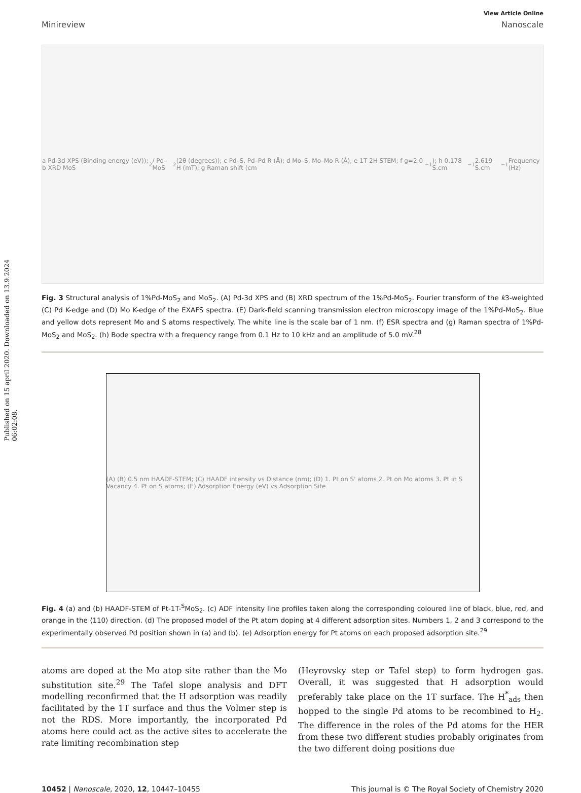Published on 15 april 2020. Downloaded on 13.9.2024 06:02:08.
View Article Online
Minireview Nanoscale
a Pd-3d XPS (Binding energy (eV)); b XRD MoS<sub>2</sub> / Pd–MoS<sub>2</sub> (2θ (degrees)); c Pd–S, Pd–Pd R (Å); d Mo–S, Mo–Mo R (Å); e 1T 2H STEM; f g=2.0 H (mT); g Raman shift (cm<sup>−1</sup>); h 0.178 S.cm<sup>−1</sup> 2.619 S.cm<sup>−1</sup> Frequency (Hz)
Fig. 3 Structural analysis of 1%Pd-MoS<sub>2</sub> and MoS<sub>2</sub>. (A) Pd-3d XPS and (B) XRD spectrum of the 1%Pd-MoS<sub>2</sub>. Fourier transform of the k3-weighted (C) Pd K-edge and (D) Mo K-edge of the EXAFS spectra. (E) Dark-field scanning transmission electron microscopy image of the 1%Pd-MoS<sub>2</sub>. Blue and yellow dots represent Mo and S atoms respectively. The white line is the scale bar of 1 nm. (f) ESR spectra and (g) Raman spectra of 1%Pd-MoS<sub>2</sub> and MoS<sub>2</sub>. (h) Bode spectra with a frequency range from 0.1 Hz to 10 kHz and an amplitude of 5.0 mV.<sup>28</sup>
(A) (B) 0.5 nm HAADF-STEM; (C) HAADF intensity vs Distance (nm); (D) 1. Pt on S' atoms 2. Pt on Mo atoms 3. Pt in S Vacancy 4. Pt on S atoms; (E) Adsorption Energy (eV) vs Adsorption Site
Fig. 4 (a) and (b) HAADF-STEM of Pt-1T-<sup>S</sup>MoS<sub>2</sub>. (c) ADF intensity line profiles taken along the corresponding coloured line of black, blue, red, and orange in the ⟨110⟩ direction. (d) The proposed model of the Pt atom doping at 4 different adsorption sites. Numbers 1, 2 and 3 correspond to the experimentally observed Pd position shown in (a) and (b). (e) Adsorption energy for Pt atoms on each proposed adsorption site.<sup>29</sup>
atoms are doped at the Mo atop site rather than the Mo substitution site.<sup>29</sup> The Tafel slope analysis and DFT modelling reconfirmed that the H adsorption was readily facilitated by the 1T surface and thus the Volmer step is not the RDS. More importantly, the incorporated Pd atoms here could act as the active sites to accelerate the rate limiting recombination step
(Heyrovsky step or Tafel step) to form hydrogen gas. Overall, it was suggested that H adsorption would preferably take place on the 1T surface. The H<sup>*</sup><sub>ads</sub> then hopped to the single Pd atoms to be recombined to H<sub>2</sub>. The difference in the roles of the Pd atoms for the HER from these two different studies probably originates from the two different doing positions due
10452 | Nanoscale, 2020, 12, 10447–10455 This journal is © The Royal Society of Chemistry 2020